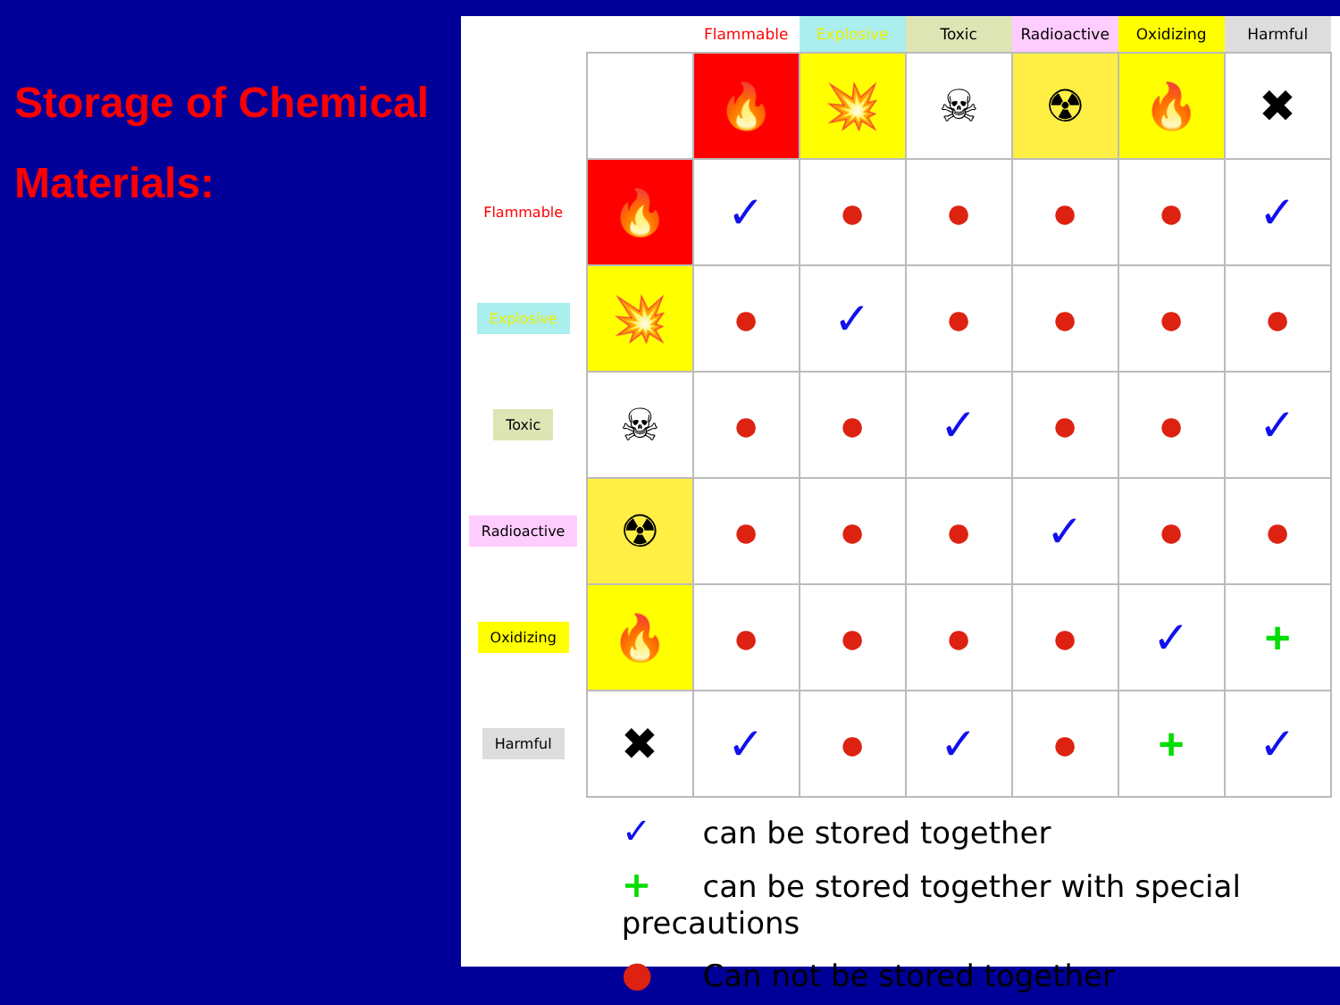Storage of Chemical Materials:
| | | Flammable | Explosive | Toxic | Radioactive | Oxidizing | Harmful |
| --- | --- | --- | --- | --- | --- | --- | --- |
| | | 🔥 | 💥 | ☠ | ☢ | 🔥 | ✖ |
| Flammable | 🔥 | ✓ | ● | ● | ● | ● | ✓ |
| Explosive | 💥 | ● | ✓ | ● | ● | ● | ● |
| Toxic | ☠ | ● | ● | ✓ | ● | ● | ✓ |
| Radioactive | ☢ | ● | ● | ● | ✓ | ● | ● |
| Oxidizing | 🔥 | ● | ● | ● | ● | ✓ | + |
| Harmful | ✖ | ✓ | ● | ✓ | ● | + | ✓ |
✓ can be stored together
+ can be stored together with special precautions
● Can not be stored together